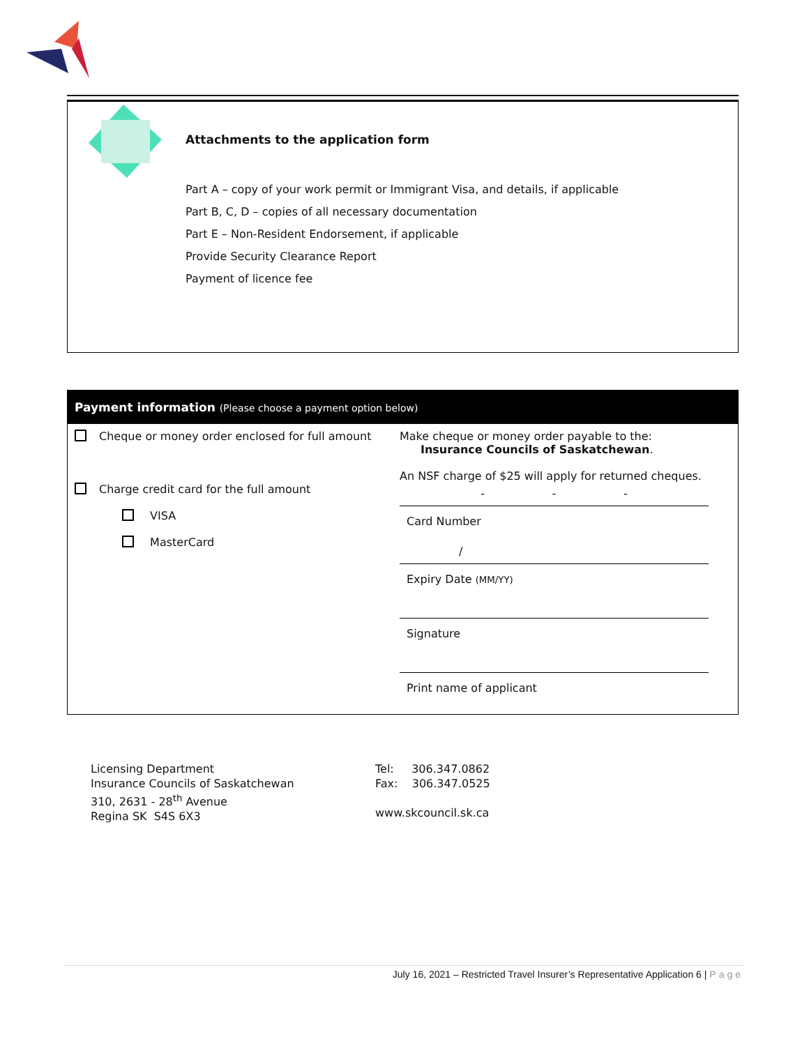Attachments to the application form
Part A – copy of your work permit or Immigrant Visa, and details, if applicable
Part B, C, D – copies of all necessary documentation
Part E – Non-Resident Endorsement, if applicable
Provide Security Clearance Report
Payment of licence fee
| Payment information (Please choose a payment option below) | |
| --- | --- |
| Cheque or money order enclosed for full amount Charge credit card for the full amount VISA MasterCard | Make cheque or money order payable to the: Insurance Councils of Saskatchewan . An NSF charge of $25 will apply for returned cheques. - - - Card Number / Expiry Date (MM/YY) Signature Print name of applicant |
Licensing Department
Insurance Councils of Saskatchewan
310, 2631 - 28<sup>th</sup> Avenue
Regina SK S4S 6X3
Tel: 306.347.0862
Fax: 306.347.0525
www.skcouncil.sk.ca
July 16, 2021 – Restricted Travel Insurer’s Representative Application 6 | Page